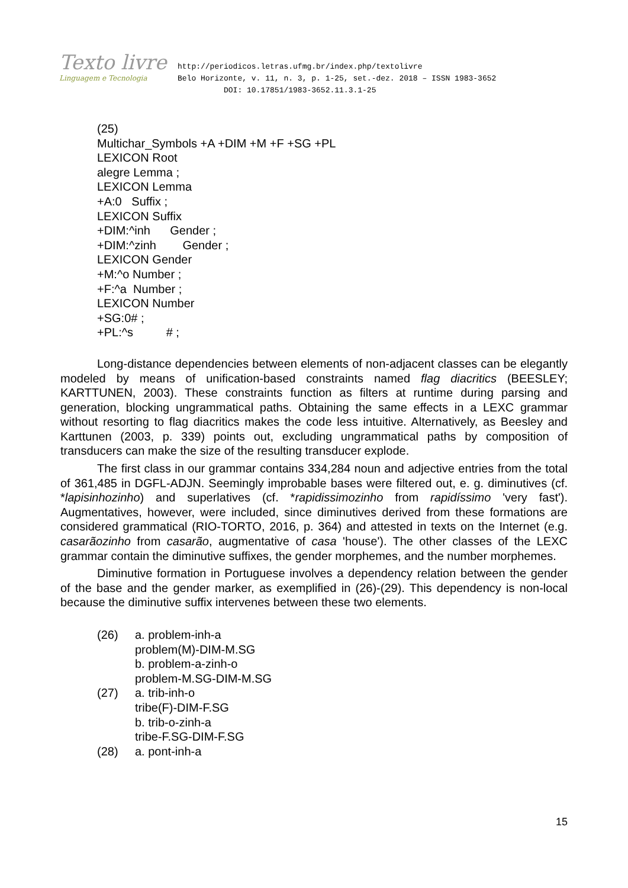Texto livre
Linguagem e Tecnologia
http://periodicos.letras.ufmg.br/index.php/textolivre
Belo Horizonte, v. 11, n. 3, p. 1-25, set.-dez. 2018 – ISSN 1983-3652
DOI: 10.17851/1983-3652.11.3.1-25
(25)
Multichar_Symbols +A +DIM +M +F +SG +PL
LEXICON Root
alegre Lemma ;
LEXICON Lemma
+A:0 Suffix ;
LEXICON Suffix
+DIM:^inh Gender ;
+DIM:^zinh Gender ;
LEXICON Gender
+M:^o Number ;
+F:^a Number ;
LEXICON Number
+SG:0# ;
+PL:^s # ;
Long-distance dependencies between elements of non-adjacent classes can be elegantly modeled by means of unification-based constraints named flag diacritics (BEESLEY; KARTTUNEN, 2003). These constraints function as filters at runtime during parsing and generation, blocking ungrammatical paths. Obtaining the same effects in a LEXC grammar without resorting to flag diacritics makes the code less intuitive. Alternatively, as Beesley and Karttunen (2003, p. 339) points out, excluding ungrammatical paths by composition of transducers can make the size of the resulting transducer explode.
The first class in our grammar contains 334,284 noun and adjective entries from the total of 361,485 in DGFL-ADJN. Seemingly improbable bases were filtered out, e. g. diminutives (cf. *lapisinhozinho) and superlatives (cf. *rapidissimozinho from rapidíssimo 'very fast'). Augmentatives, however, were included, since diminutives derived from these formations are considered grammatical (RIO-TORTO, 2016, p. 364) and attested in texts on the Internet (e.g. casarãozinho from casarão, augmentative of casa 'house'). The other classes of the LEXC grammar contain the diminutive suffixes, the gender morphemes, and the number morphemes.
Diminutive formation in Portuguese involves a dependency relation between the gender of the base and the gender marker, as exemplified in (26)-(29). This dependency is non-local because the diminutive suffix intervenes between these two elements.
| (26) | a. problem-inh-a problem(M)-DIM-M.SG b. problem-a-zinh-o problem-M.SG-DIM-M.SG |
| (27) | a. trib-inh-o tribe(F)-DIM-F.SG b. trib-o-zinh-a tribe-F.SG-DIM-F.SG |
| (28) | a. pont-inh-a |
15